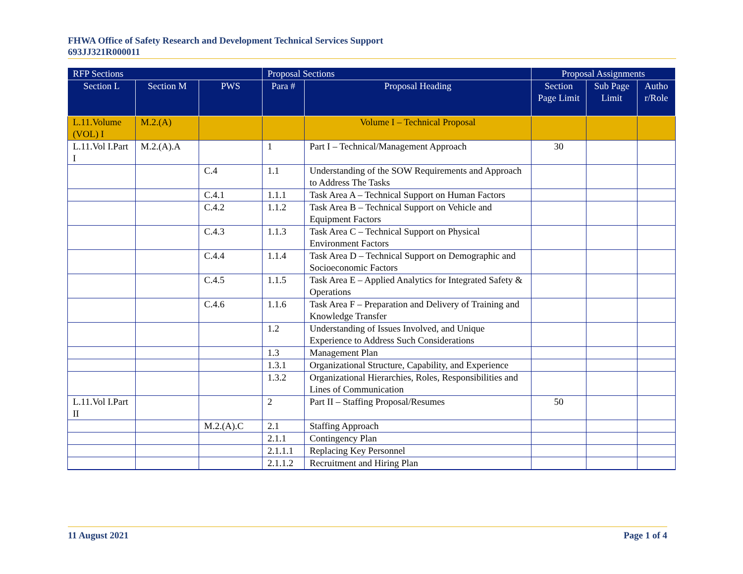FHWA Office of Safety Research and Development Technical Services Support
693JJ321R000011
| RFP Sections | | | Proposal Sections | | Proposal Assignments | | |
| --- | --- | --- | --- | --- | --- | --- | --- |
| Section L | Section M | PWS | Para # | Proposal Heading | Section Page Limit | Sub Page Limit | Autho r/Role |
| L.11.Volume (VOL) I | M.2.(A) | | | Volume I – Technical Proposal | | | |
| L.11.Vol I.Part I | M.2.(A).A | | 1 | Part I – Technical/Management Approach | 30 | | |
| | | C.4 | 1.1 | Understanding of the SOW Requirements and Approach to Address The Tasks | | | |
| | | C.4.1 | 1.1.1 | Task Area A – Technical Support on Human Factors | | | |
| | | C.4.2 | 1.1.2 | Task Area B – Technical Support on Vehicle and Equipment Factors | | | |
| | | C.4.3 | 1.1.3 | Task Area C – Technical Support on Physical Environment Factors | | | |
| | | C.4.4 | 1.1.4 | Task Area D – Technical Support on Demographic and Socioeconomic Factors | | | |
| | | C.4.5 | 1.1.5 | Task Area E – Applied Analytics for Integrated Safety & Operations | | | |
| | | C.4.6 | 1.1.6 | Task Area F – Preparation and Delivery of Training and Knowledge Transfer | | | |
| | | | 1.2 | Understanding of Issues Involved, and Unique Experience to Address Such Considerations | | | |
| | | | 1.3 | Management Plan | | | |
| | | | 1.3.1 | Organizational Structure, Capability, and Experience | | | |
| | | | 1.3.2 | Organizational Hierarchies, Roles, Responsibilities and Lines of Communication | | | |
| L.11.Vol I.Part II | | | 2 | Part II – Staffing Proposal/Resumes | 50 | | |
| | | M.2.(A).C | 2.1 | Staffing Approach | | | |
| | | | 2.1.1 | Contingency Plan | | | |
| | | | 2.1.1.1 | Replacing Key Personnel | | | |
| | | | 2.1.1.2 | Recruitment and Hiring Plan | | | |
11 August 2021 Page 1 of 4